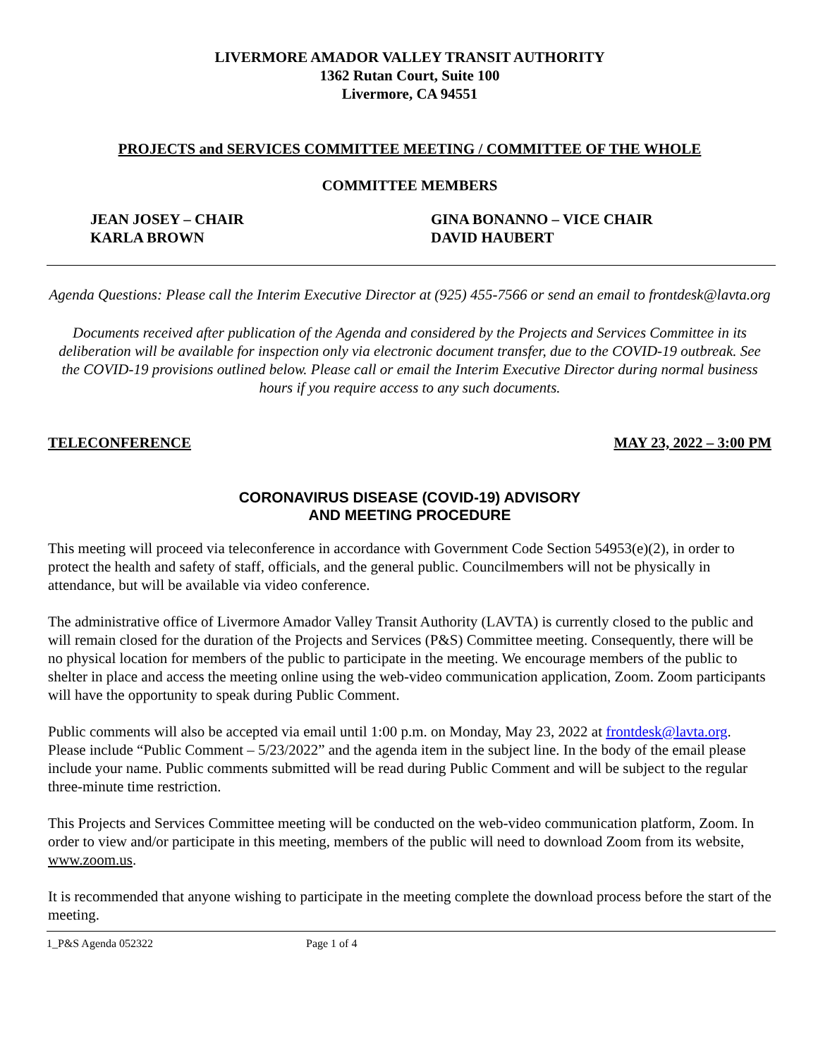LIVERMORE AMADOR VALLEY TRANSIT AUTHORITY
1362 Rutan Court, Suite 100
Livermore, CA 94551
PROJECTS and SERVICES COMMITTEE MEETING / COMMITTEE OF THE WHOLE
COMMITTEE MEMBERS
JEAN JOSEY – CHAIR
KARLA BROWN
GINA BONANNO – VICE CHAIR
DAVID HAUBERT
Agenda Questions: Please call the Interim Executive Director at (925) 455-7566 or send an email to frontdesk@lavta.org
Documents received after publication of the Agenda and considered by the Projects and Services Committee in its deliberation will be available for inspection only via electronic document transfer, due to the COVID-19 outbreak. See the COVID-19 provisions outlined below. Please call or email the Interim Executive Director during normal business hours if you require access to any such documents.
TELECONFERENCE MAY 23, 2022 – 3:00 PM
CORONAVIRUS DISEASE (COVID-19) ADVISORY
AND MEETING PROCEDURE
This meeting will proceed via teleconference in accordance with Government Code Section 54953(e)(2), in order to protect the health and safety of staff, officials, and the general public. Councilmembers will not be physically in attendance, but will be available via video conference.
The administrative office of Livermore Amador Valley Transit Authority (LAVTA) is currently closed to the public and will remain closed for the duration of the Projects and Services (P&S) Committee meeting. Consequently, there will be no physical location for members of the public to participate in the meeting. We encourage members of the public to shelter in place and access the meeting online using the web-video communication application, Zoom. Zoom participants will have the opportunity to speak during Public Comment.
Public comments will also be accepted via email until 1:00 p.m. on Monday, May 23, 2022 at frontdesk@lavta.org. Please include “Public Comment – 5/23/2022” and the agenda item in the subject line. In the body of the email please include your name. Public comments submitted will be read during Public Comment and will be subject to the regular three-minute time restriction.
This Projects and Services Committee meeting will be conducted on the web-video communication platform, Zoom. In order to view and/or participate in this meeting, members of the public will need to download Zoom from its website, www.zoom.us.
It is recommended that anyone wishing to participate in the meeting complete the download process before the start of the meeting.
1_P&S Agenda 052322 Page 1 of 4